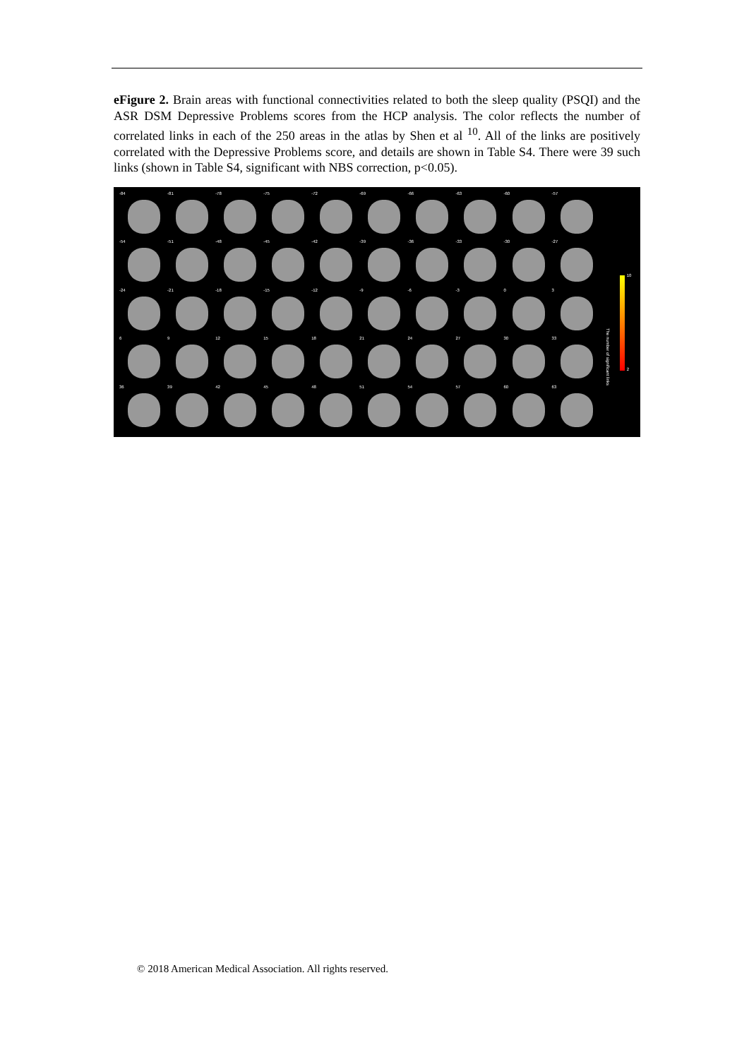eFigure 2. Brain areas with functional connectivities related to both the sleep quality (PSQI) and the ASR DSM Depressive Problems scores from the HCP analysis. The color reflects the number of correlated links in each of the 250 areas in the atlas by Shen et al <sup>10</sup>. All of the links are positively correlated with the Depressive Problems score, and details are shown in Table S4. There were 39 such links (shown in Table S4, significant with NBS correction, p<0.05).
-84
-81
-78
-75
-72
-69
-66
-63
-60
-57
-54
-51
-48
-45
-42
-39
-36
-33
-30
-27
-24
-21
-18
-15
-12
-9
-6
-3
0
3
6
9
12
15
18
21
24
27
30
33
36
39
42
45
48
51
54
57
60
63
10
2
The number of significant links
© 2018 American Medical Association. All rights reserved.